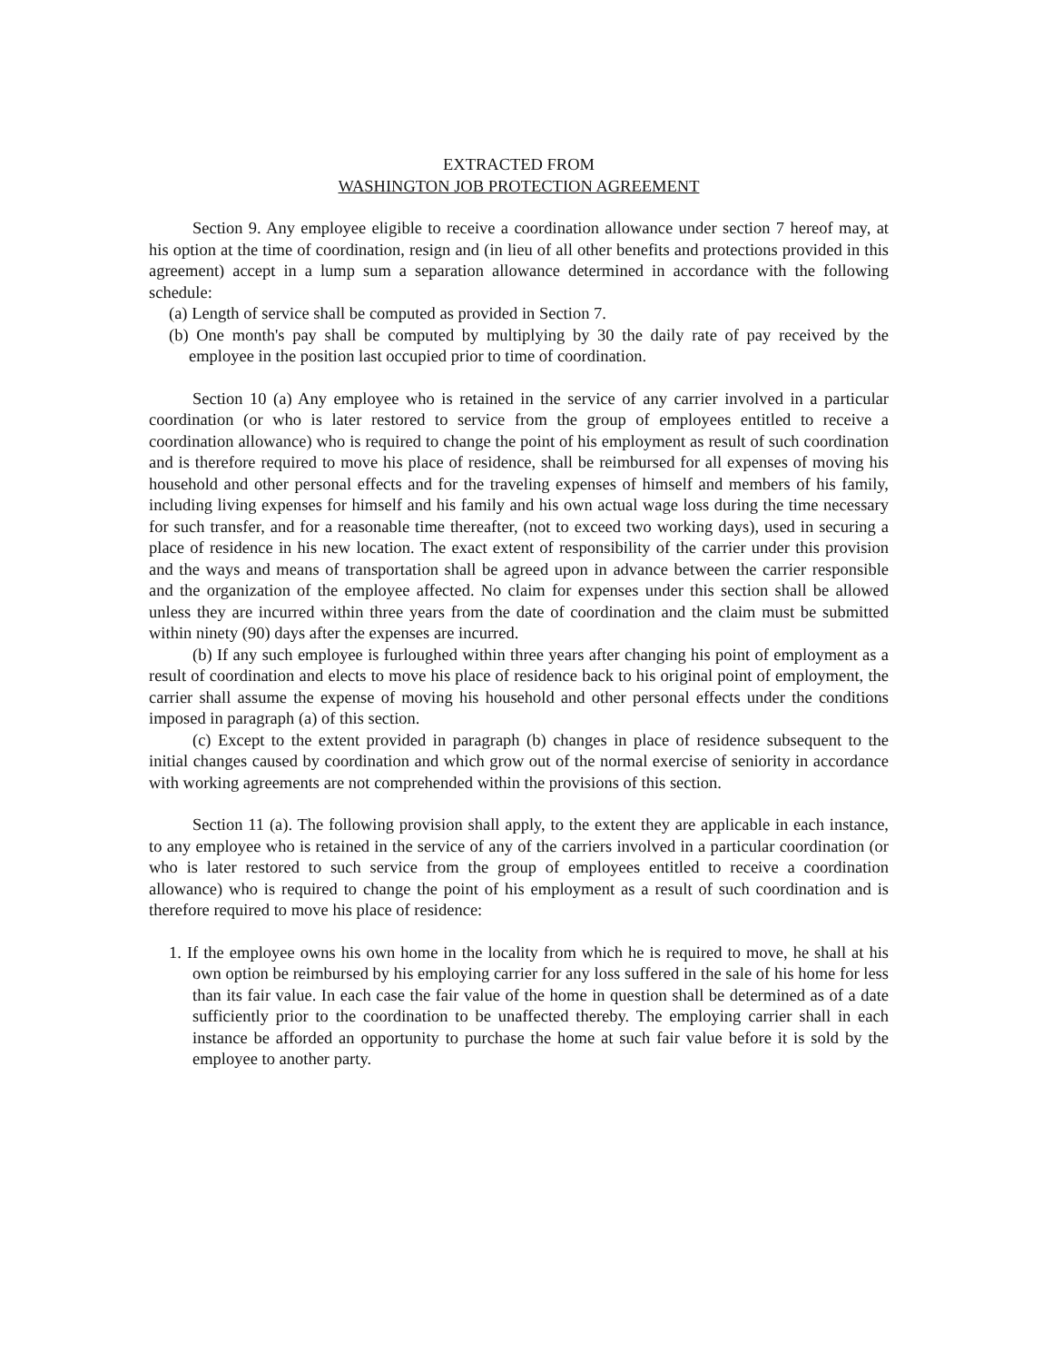EXTRACTED FROM
WASHINGTON JOB PROTECTION AGREEMENT
Section 9. Any employee eligible to receive a coordination allowance under section 7 hereof may, at his option at the time of coordination, resign and (in lieu of all other benefits and protections provided in this agreement) accept in a lump sum a separation allowance determined in accordance with the following schedule:
(a) Length of service shall be computed as provided in Section 7.
(b) One month's pay shall be computed by multiplying by 30 the daily rate of pay received by the employee in the position last occupied prior to time of coordination.
Section 10 (a) Any employee who is retained in the service of any carrier involved in a particular coordination (or who is later restored to service from the group of employees entitled to receive a coordination allowance) who is required to change the point of his employment as result of such coordination and is therefore required to move his place of residence, shall be reimbursed for all expenses of moving his household and other personal effects and for the traveling expenses of himself and members of his family, including living expenses for himself and his family and his own actual wage loss during the time necessary for such transfer, and for a reasonable time thereafter, (not to exceed two working days), used in securing a place of residence in his new location. The exact extent of responsibility of the carrier under this provision and the ways and means of transportation shall be agreed upon in advance between the carrier responsible and the organization of the employee affected. No claim for expenses under this section shall be allowed unless they are incurred within three years from the date of coordination and the claim must be submitted within ninety (90) days after the expenses are incurred.
(b) If any such employee is furloughed within three years after changing his point of employment as a result of coordination and elects to move his place of residence back to his original point of employment, the carrier shall assume the expense of moving his household and other personal effects under the conditions imposed in paragraph (a) of this section.
(c) Except to the extent provided in paragraph (b) changes in place of residence subsequent to the initial changes caused by coordination and which grow out of the normal exercise of seniority in accordance with working agreements are not comprehended within the provisions of this section.
Section 11 (a). The following provision shall apply, to the extent they are applicable in each instance, to any employee who is retained in the service of any of the carriers involved in a particular coordination (or who is later restored to such service from the group of employees entitled to receive a coordination allowance) who is required to change the point of his employment as a result of such coordination and is therefore required to move his place of residence:
1. If the employee owns his own home in the locality from which he is required to move, he shall at his own option be reimbursed by his employing carrier for any loss suffered in the sale of his home for less than its fair value. In each case the fair value of the home in question shall be determined as of a date sufficiently prior to the coordination to be unaffected thereby. The employing carrier shall in each instance be afforded an opportunity to purchase the home at such fair value before it is sold by the employee to another party.